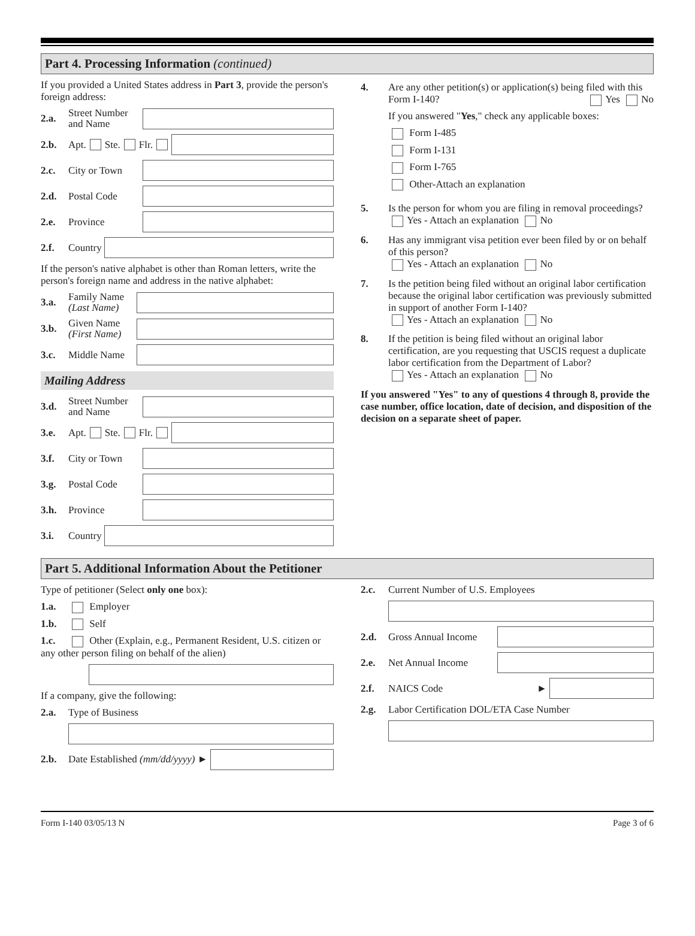Part 4. Processing Information (continued)
If you provided a United States address in Part 3, provide the person's foreign address:
2.a. Street Number and Name
2.b. Apt. Ste. Flr.
2.c. City or Town
2.d. Postal Code
2.e. Province
2.f. Country
If the person's native alphabet is other than Roman letters, write the person's foreign name and address in the native alphabet:
3.a. Family Name (Last Name)
3.b. Given Name (First Name)
3.c. Middle Name
Mailing Address
3.d. Street Number and Name
3.e. Apt. Ste. Flr.
3.f. City or Town
3.g. Postal Code
3.h. Province
3.i. Country
4. Are any other petition(s) or application(s) being filed with this Form I-140? Yes No
If you answered "Yes," check any applicable boxes:
Form I-485
Form I-131
Form I-765
Other-Attach an explanation
5. Is the person for whom you are filing in removal proceedings? Yes - Attach an explanation No
6. Has any immigrant visa petition ever been filed by or on behalf of this person?
Yes - Attach an explanation No
7. Is the petition being filed without an original labor certification because the original labor certification was previously submitted in support of another Form I-140?
Yes - Attach an explanation No
8. If the petition is being filed without an original labor certification, are you requesting that USCIS request a duplicate labor certification from the Department of Labor?
Yes - Attach an explanation No
If you answered "Yes" to any of questions 4 through 8, provide the case number, office location, date of decision, and disposition of the decision on a separate sheet of paper.
Part 5. Additional Information About the Petitioner
Type of petitioner (Select only one box):
1.a. Employer
1.b. Self
1.c. Other (Explain, e.g., Permanent Resident, U.S. citizen or any other person filing on behalf of the alien)
If a company, give the following:
2.a. Type of Business
2.b. Date Established (mm/dd/yyyy) ►
2.c. Current Number of U.S. Employees
2.d. Gross Annual Income
2.e. Net Annual Income
2.f. NAICS Code ►
2.g. Labor Certification DOL/ETA Case Number
Form I-140 03/05/13 N Page 3 of 6